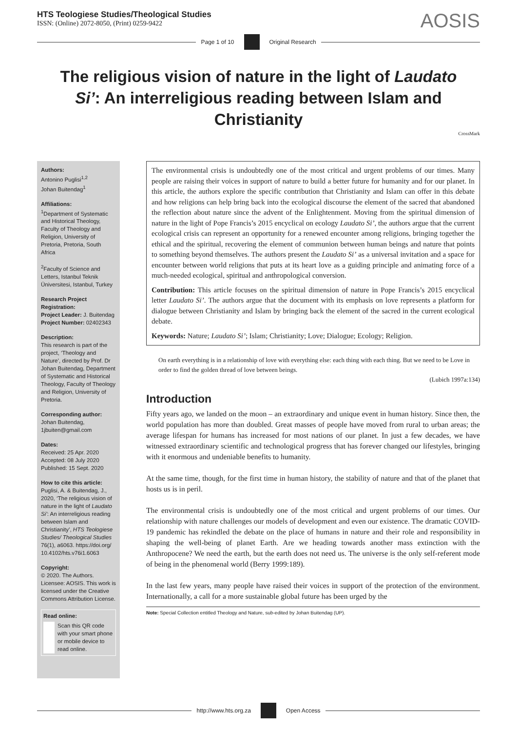HTS Teologiese Studies/Theological Studies
ISSN: (Online) 2072-8050, (Print) 0259-9422
AOSIS
Page 1 of 10 Original Research
The religious vision of nature in the light of Laudato Si’: An interreligious reading between Islam and Christianity
CrossMark
Authors:
Antonino Puglisi<sup>1,2</sup>
Johan Buitendag<sup>1</sup>
Affiliations:
<sup>1</sup> Department of Systematic and Historical Theology, Faculty of Theology and Religion, University of Pretoria, Pretoria, South Africa
<sup>2</sup> Faculty of Science and Letters, Istanbul Teknik Üniversitesi, Istanbul, Turkey
Research Project Registration:
Project Leader: J. Buitendag
Project Number: 02402343
Description:
This research is part of the project, ‘Theology and Nature’, directed by Prof. Dr Johan Buitendag, Department of Systematic and Historical Theology, Faculty of Theology and Religion, University of Pretoria.
Corresponding author:
Johan Buitendag,
1jbuiten@gmail.com
Dates:
Received: 25 Apr. 2020
Accepted: 08 July 2020
Published: 15 Sept. 2020
How to cite this article:
Puglisi, A. & Buitendag, J., 2020, ‘The religious vision of nature in the light of Laudato Si’: An interreligious reading between Islam and Christianity’, HTS Teologiese Studies/ Theological Studies 76(1), a6063. https://doi.org/ 10.4102/hts.v76i1.6063
Copyright:
© 2020. The Authors. Licensee: AOSIS. This work is licensed under the Creative Commons Attribution License.
Read online:
Scan this QR code with your smart phone or mobile device to read online.
The environmental crisis is undoubtedly one of the most critical and urgent problems of our times. Many people are raising their voices in support of nature to build a better future for humanity and for our planet. In this article, the authors explore the specific contribution that Christianity and Islam can offer in this debate and how religions can help bring back into the ecological discourse the element of the sacred that abandoned the reflection about nature since the advent of the Enlightenment. Moving from the spiritual dimension of nature in the light of Pope Francis’s 2015 encyclical on ecology Laudato Si’, the authors argue that the current ecological crisis can represent an opportunity for a renewed encounter among religions, bringing together the ethical and the spiritual, recovering the element of communion between human beings and nature that points to something beyond themselves. The authors present the Laudato Si’ as a universal invitation and a space for encounter between world religions that puts at its heart love as a guiding principle and animating force of a much-needed ecological, spiritual and anthropological conversion.
Contribution: This article focuses on the spiritual dimension of nature in Pope Francis’s 2015 encyclical letter Laudato Si’. The authors argue that the document with its emphasis on love represents a platform for dialogue between Christianity and Islam by bringing back the element of the sacred in the current ecological debate.
Keywords: Nature; Laudato Si’; Islam; Christianity; Love; Dialogue; Ecology; Religion.
On earth everything is in a relationship of love with everything else: each thing with each thing. But we need to be Love in order to find the golden thread of love between beings.
(Lubich 1997a:134)
Introduction
Fifty years ago, we landed on the moon – an extraordinary and unique event in human history. Since then, the world population has more than doubled. Great masses of people have moved from rural to urban areas; the average lifespan for humans has increased for most nations of our planet. In just a few decades, we have witnessed extraordinary scientific and technological progress that has forever changed our lifestyles, bringing with it enormous and undeniable benefits to humanity.
At the same time, though, for the first time in human history, the stability of nature and that of the planet that hosts us is in peril.
The environmental crisis is undoubtedly one of the most critical and urgent problems of our times. Our relationship with nature challenges our models of development and even our existence. The dramatic COVID-19 pandemic has rekindled the debate on the place of humans in nature and their role and responsibility in shaping the well-being of planet Earth. Are we heading towards another mass extinction with the Anthropocene? We need the earth, but the earth does not need us. The universe is the only self-referent mode of being in the phenomenal world (Berry 1999:189).
In the last few years, many people have raised their voices in support of the protection of the environment. Internationally, a call for a more sustainable global future has been urged by the
Note: Special Collection entitled Theology and Nature, sub-edited by Johan Buitendag (UP).
http://www.hts.org.za Open Access